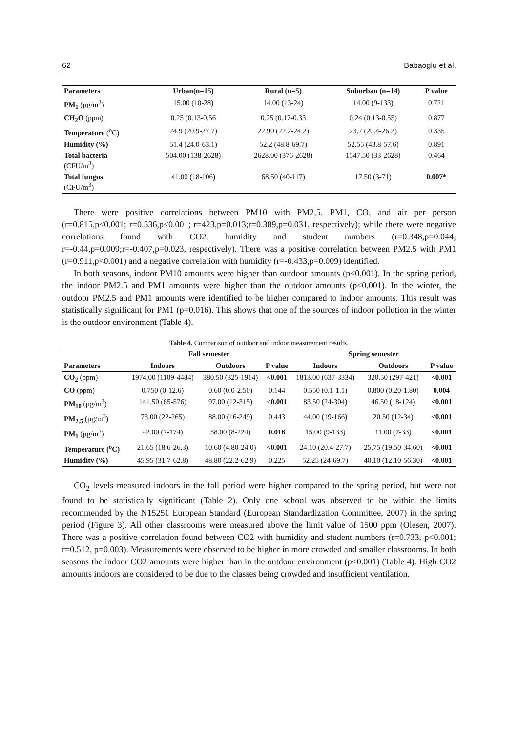62 Babaoglu et al.
| Parameters | Urban(n=15) | Rural (n=5) | Suburban (n=14) | P value |
| --- | --- | --- | --- | --- |
| PM<sub>1</sub> (µg/m<sup>3</sup>) | 15.00 (10-28) | 14.00 (13-24) | 14.00 (9-133) | 0.721 |
| CH<sub>2</sub>O (ppm) | 0.25 (0.13-0.56 | 0.25 (0.17-0.33 | 0.24 (0.13-0.55) | 0.877 |
| Temperature (<sup>o</sup>C) | 24.9 (20.9-27.7) | 22.90 (22.2-24.2) | 23.7 (20.4-26.2) | 0.335 |
| Humidity (%) | 51.4 (24.0-63.1) | 52.2 (48.8-69.7) | 52.55 (43.8-57.6) | 0.891 |
| Total bacteria (CFU/m<sup>3</sup>) | 504.00 (138-2628) | 2628.00 (376-2628) | 1547.50 (33-2628) | 0.464 |
| Total fungus (CFU/m<sup>3</sup>) | 41.00 (18-106) | 68.50 (40-117) | 17.50 (3-71) | 0.007* |
There were positive correlations between PM10 with PM2,5, PM1, CO, and air per person (r=0.815,p<0.001; r=0.536,p<0.001; r=423,p=0.013;r=0.389,p=0.031, respectively); while there were negative correlations found with CO2, humidity and student numbers (r=0.348,p=0.044; r=-0.44,p=0.009;r=-0.407,p=0.023, respectively). There was a positive correlation between PM2.5 with PM1 (r=0.911,p<0.001) and a negative correlation with humidity (r=-0.433,p=0.009) identified.
In both seasons, indoor PM10 amounts were higher than outdoor amounts (p<0.001). In the spring period, the indoor PM2.5 and PM1 amounts were higher than the outdoor amounts (p<0.001). In the winter, the outdoor PM2.5 and PM1 amounts were identified to be higher compared to indoor amounts. This result was statistically significant for PM1 (p=0.016). This shows that one of the sources of indoor pollution in the winter is the outdoor environment (Table 4).
Table 4. Comparison of outdoor and indoor measurement results.
| | Fall semester | | | Spring semester | | |
| --- | --- | --- | --- | --- | --- | --- |
| Parameters | Indoors | Outdoors | P value | Indoors | Outdoors | P value |
| CO<sub>2</sub> (ppm) | 1974.00 (1109-4484) | 380.50 (325-1914) | <0.001 | 1813.00 (637-3334) | 320.50 (297-421) | <0.001 |
| CO (ppm) | 0.750 (0-12.6) | 0.60 (0.0-2.50) | 0.144 | 0.550 (0.1-1.1) | 0.800 (0.20-1.80) | 0.004 |
| PM<sub>10</sub> (µg/m<sup>3</sup>) | 141.50 (65-576) | 97.00 (12-315) | <0.001 | 83.50 (24-304) | 46.50 (18-124) | <0.001 |
| PM<sub>2.5</sub> (µg/m<sup>3</sup>) | 73.00 (22-265) | 88.00 (16-249) | 0.443 | 44.00 (19-166) | 20.50 (12-34) | <0.001 |
| PM<sub>1</sub> (µg/m<sup>3</sup>) | 42.00 (7-174) | 58.00 (8-224) | 0.016 | 15.00 (9-133) | 11.00 (7-33) | <0.001 |
| Temperature (<sup>o</sup>C) | 21.65 (18.6-26.3) | 10.60 (4.80-24.0) | <0.001 | 24.10 (20.4-27.7) | 25.75 (19.50-34.60) | <0.001 |
| Humidity (%) | 45.95 (31.7-62.8) | 48.80 (22.2-62.9) | 0.225 | 52.25 (24-69.7) | 40.10 (12.10-56.30) | <0.001 |
CO<sub>2</sub> levels measured indoors in the fall period were higher compared to the spring period, but were not found to be statistically significant (Table 2). Only one school was observed to be within the limits recommended by the N15251 European Standard (European Standardization Committee, 2007) in the spring period (Figure 3). All other classrooms were measured above the limit value of 1500 ppm (Olesen, 2007). There was a positive correlation found between CO2 with humidity and student numbers (r=0.733, p<0.001; r=0.512, p=0.003). Measurements were observed to be higher in more crowded and smaller classrooms. In both seasons the indoor CO2 amounts were higher than in the outdoor environment (p<0.001) (Table 4). High CO2 amounts indoors are considered to be due to the classes being crowded and insufficient ventilation.